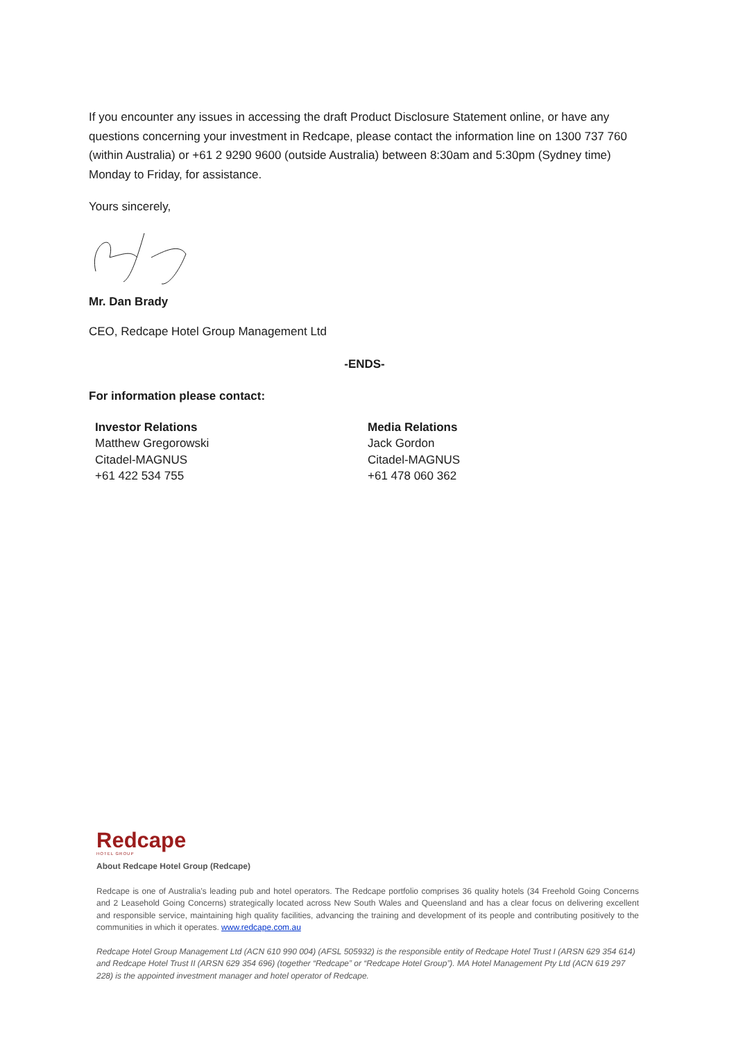If you encounter any issues in accessing the draft Product Disclosure Statement online, or have any questions concerning your investment in Redcape, please contact the information line on 1300 737 760 (within Australia) or +61 2 9290 9600 (outside Australia) between 8:30am and 5:30pm (Sydney time) Monday to Friday, for assistance.
Yours sincerely,
Mr. Dan Brady
CEO, Redcape Hotel Group Management Ltd
-ENDS-
For information please contact:
Investor Relations
Matthew Gregorowski
Citadel-MAGNUS
+61 422 534 755
Media Relations
Jack Gordon
Citadel-MAGNUS
+61 478 060 362
Redcape
HOTEL GROUP
About Redcape Hotel Group (Redcape)
Redcape is one of Australia’s leading pub and hotel operators. The Redcape portfolio comprises 36 quality hotels (34 Freehold Going Concerns and 2 Leasehold Going Concerns) strategically located across New South Wales and Queensland and has a clear focus on delivering excellent and responsible service, maintaining high quality facilities, advancing the training and development of its people and contributing positively to the communities in which it operates. www.redcape.com.au
Redcape Hotel Group Management Ltd (ACN 610 990 004) (AFSL 505932) is the responsible entity of Redcape Hotel Trust I (ARSN 629 354 614) and Redcape Hotel Trust II (ARSN 629 354 696) (together “Redcape” or “Redcape Hotel Group”). MA Hotel Management Pty Ltd (ACN 619 297 228) is the appointed investment manager and hotel operator of Redcape.